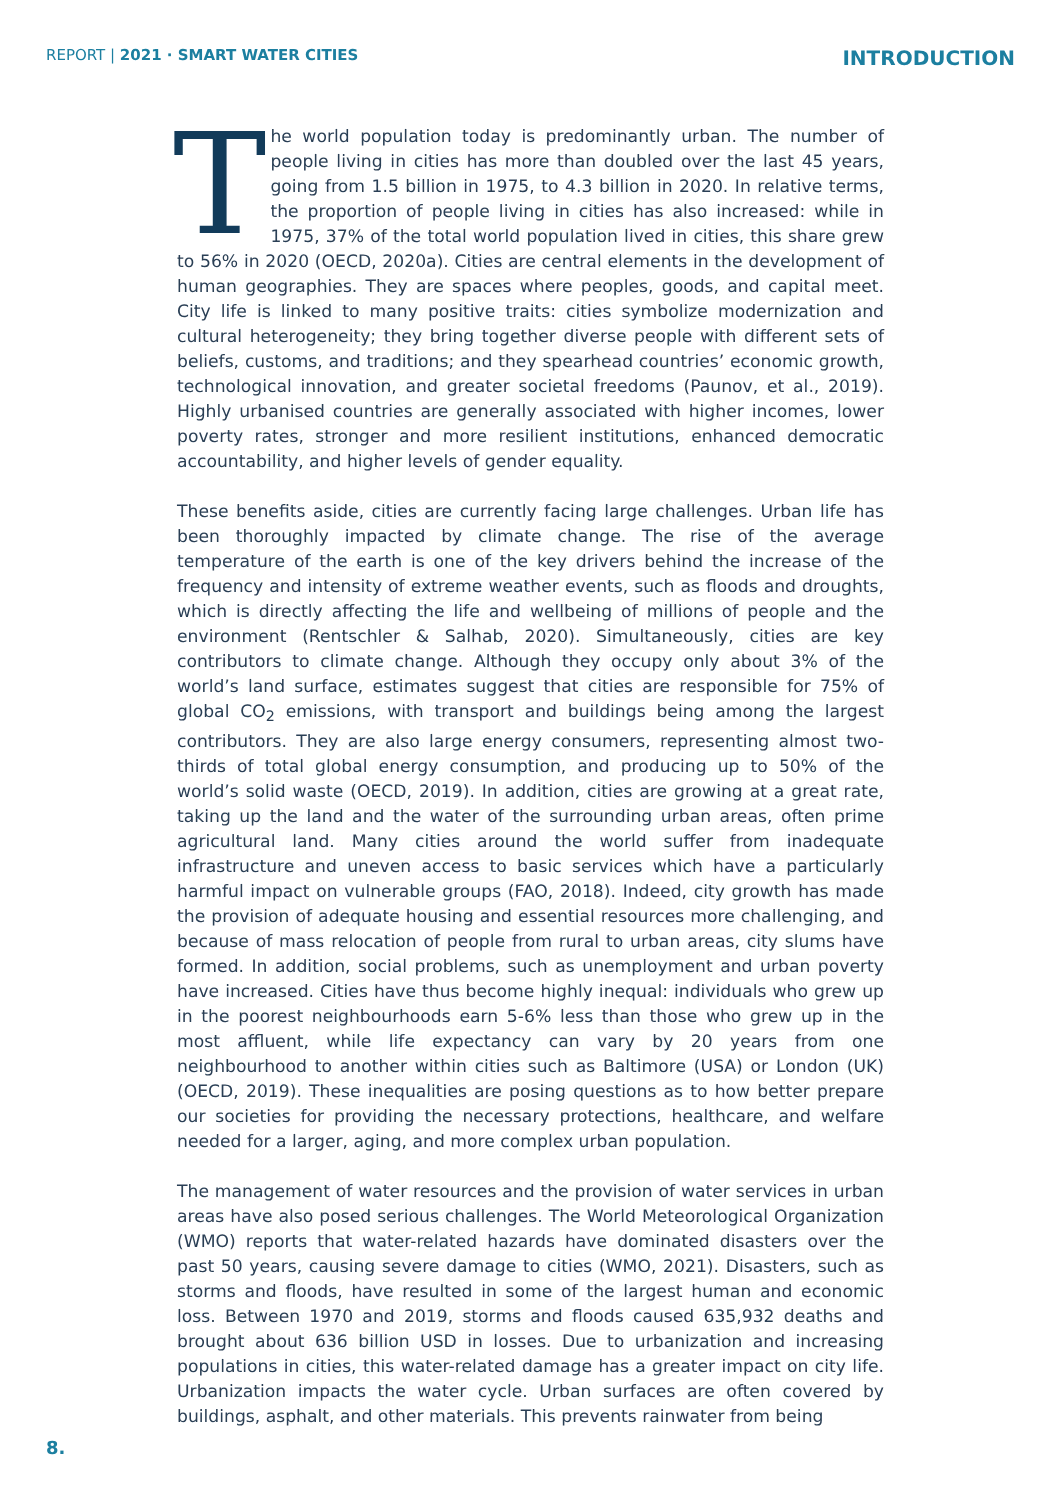REPORT | 2021 · SMART WATER CITIES
INTRODUCTION
The world population today is predominantly urban. The number of people living in cities has more than doubled over the last 45 years, going from 1.5 billion in 1975, to 4.3 billion in 2020. In relative terms, the proportion of people living in cities has also increased: while in 1975, 37% of the total world population lived in cities, this share grew to 56% in 2020 (OECD, 2020a). Cities are central elements in the development of human geographies. They are spaces where peoples, goods, and capital meet. City life is linked to many positive traits: cities symbolize modernization and cultural heterogeneity; they bring together diverse people with different sets of beliefs, customs, and traditions; and they spearhead countries’ economic growth, technological innovation, and greater societal freedoms (Paunov, et al., 2019). Highly urbanised countries are generally associated with higher incomes, lower poverty rates, stronger and more resilient institutions, enhanced democratic accountability, and higher levels of gender equality.
These benefits aside, cities are currently facing large challenges. Urban life has been thoroughly impacted by climate change. The rise of the average temperature of the earth is one of the key drivers behind the increase of the frequency and intensity of extreme weather events, such as floods and droughts, which is directly affecting the life and wellbeing of millions of people and the environment (Rentschler & Salhab, 2020). Simultaneously, cities are key contributors to climate change. Although they occupy only about 3% of the world’s land surface, estimates suggest that cities are responsible for 75% of global CO<sub>2</sub> emissions, with transport and buildings being among the largest contributors. They are also large energy consumers, representing almost two-thirds of total global energy consumption, and producing up to 50% of the world’s solid waste (OECD, 2019). In addition, cities are growing at a great rate, taking up the land and the water of the surrounding urban areas, often prime agricultural land. Many cities around the world suffer from inadequate infrastructure and uneven access to basic services which have a particularly harmful impact on vulnerable groups (FAO, 2018). Indeed, city growth has made the provision of adequate housing and essential resources more challenging, and because of mass relocation of people from rural to urban areas, city slums have formed. In addition, social problems, such as unemployment and urban poverty have increased. Cities have thus become highly inequal: individuals who grew up in the poorest neighbourhoods earn 5-6% less than those who grew up in the most affluent, while life expectancy can vary by 20 years from one neighbourhood to another within cities such as Baltimore (USA) or London (UK) (OECD, 2019). These inequalities are posing questions as to how better prepare our societies for providing the necessary protections, healthcare, and welfare needed for a larger, aging, and more complex urban population.
The management of water resources and the provision of water services in urban areas have also posed serious challenges. The World Meteorological Organization (WMO) reports that water-related hazards have dominated disasters over the past 50 years, causing severe damage to cities (WMO, 2021). Disasters, such as storms and floods, have resulted in some of the largest human and economic loss. Between 1970 and 2019, storms and floods caused 635,932 deaths and brought about 636 billion USD in losses. Due to urbanization and increasing populations in cities, this water-related damage has a greater impact on city life. Urbanization impacts the water cycle. Urban surfaces are often covered by buildings, asphalt, and other materials. This prevents rainwater from being
8.